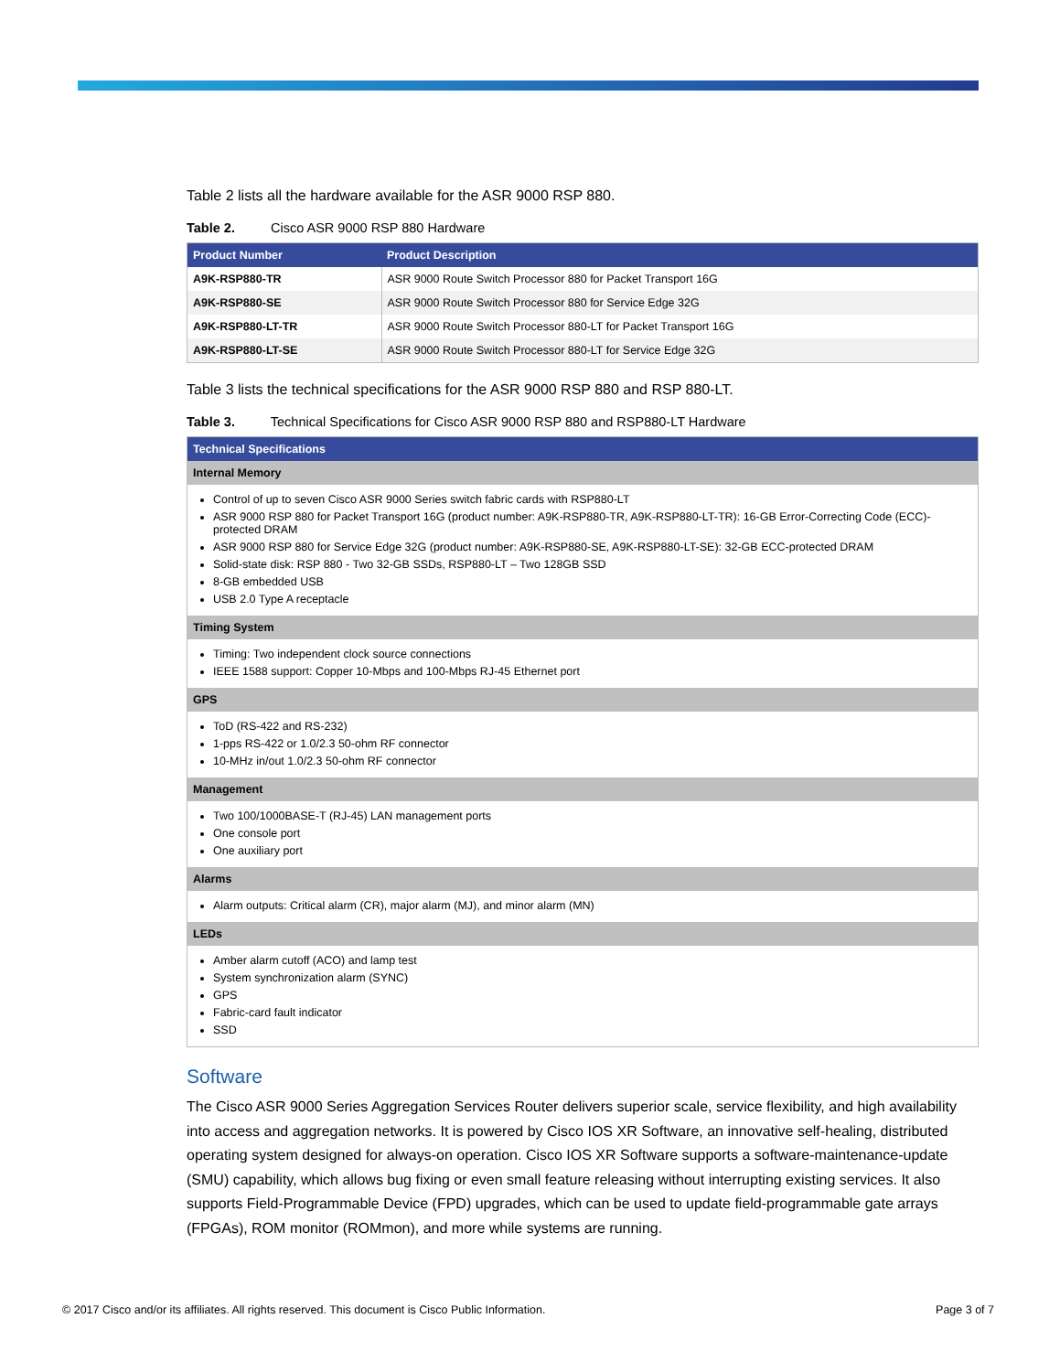Table 2 lists all the hardware available for the ASR 9000 RSP 880.
Table 2. Cisco ASR 9000 RSP 880 Hardware
| Product Number | Product Description |
| --- | --- |
| A9K-RSP880-TR | ASR 9000 Route Switch Processor 880 for Packet Transport 16G |
| A9K-RSP880-SE | ASR 9000 Route Switch Processor 880 for Service Edge 32G |
| A9K-RSP880-LT-TR | ASR 9000 Route Switch Processor 880-LT for Packet Transport 16G |
| A9K-RSP880-LT-SE | ASR 9000 Route Switch Processor 880-LT for Service Edge 32G |
Table 3 lists the technical specifications for the ASR 9000 RSP 880 and RSP 880-LT.
Table 3. Technical Specifications for Cisco ASR 9000 RSP 880 and RSP880-LT Hardware
| Technical Specifications |
| --- |
| Internal Memory |
| Control of up to seven Cisco ASR 9000 Series switch fabric cards with RSP880-LT ASR 9000 RSP 880 for Packet Transport 16G (product number: A9K-RSP880-TR, A9K-RSP880-LT-TR): 16-GB Error-Correcting Code (ECC)-protected DRAM ASR 9000 RSP 880 for Service Edge 32G (product number: A9K-RSP880-SE, A9K-RSP880-LT-SE): 32-GB ECC-protected DRAM Solid-state disk: RSP 880 - Two 32-GB SSDs, RSP880-LT – Two 128GB SSD 8-GB embedded USB USB 2.0 Type A receptacle |
| Timing System |
| Timing: Two independent clock source connections IEEE 1588 support: Copper 10-Mbps and 100-Mbps RJ-45 Ethernet port |
| GPS |
| ToD (RS-422 and RS-232) 1-pps RS-422 or 1.0/2.3 50-ohm RF connector 10-MHz in/out 1.0/2.3 50-ohm RF connector |
| Management |
| Two 100/1000BASE-T (RJ-45) LAN management ports One console port One auxiliary port |
| Alarms |
| Alarm outputs: Critical alarm (CR), major alarm (MJ), and minor alarm (MN) |
| LEDs |
| Amber alarm cutoff (ACO) and lamp test System synchronization alarm (SYNC) GPS Fabric-card fault indicator SSD |
Software
The Cisco ASR 9000 Series Aggregation Services Router delivers superior scale, service flexibility, and high availability into access and aggregation networks. It is powered by Cisco IOS XR Software, an innovative self-healing, distributed operating system designed for always-on operation. Cisco IOS XR Software supports a software-maintenance-update (SMU) capability, which allows bug fixing or even small feature releasing without interrupting existing services. It also supports Field-Programmable Device (FPD) upgrades, which can be used to update field-programmable gate arrays (FPGAs), ROM monitor (ROMmon), and more while systems are running.
© 2017 Cisco and/or its affiliates. All rights reserved. This document is Cisco Public Information. Page 3 of 7